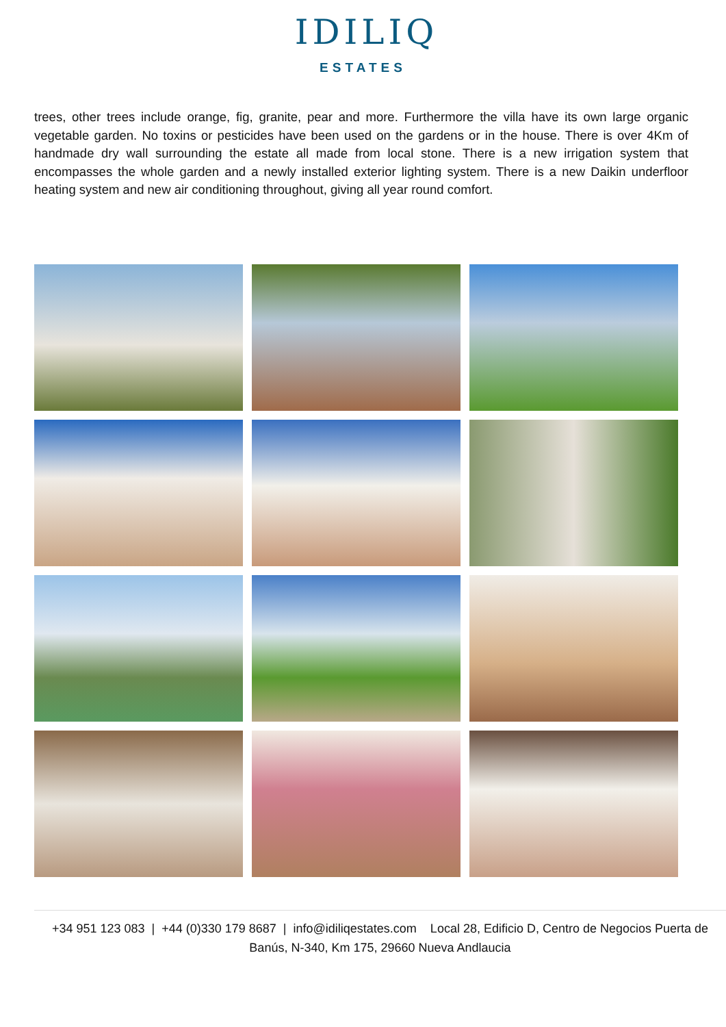IDILIQ
ESTATES
trees, other trees include orange, fig, granite, pear and more. Furthermore the villa have its own large organic vegetable garden. No toxins or pesticides have been used on the gardens or in the house. There is over 4Km of handmade dry wall surrounding the estate all made from local stone. There is a new irrigation system that encompasses the whole garden and a newly installed exterior lighting system. There is a new Daikin underfloor heating system and new air conditioning throughout, giving all year round comfort.
+34 951 123 083 | +44 (0)330 179 8687 | info@idiliqestates.com Local 28, Edificio D, Centro de Negocios Puerta de Banús, N-340, Km 175, 29660 Nueva Andlaucia